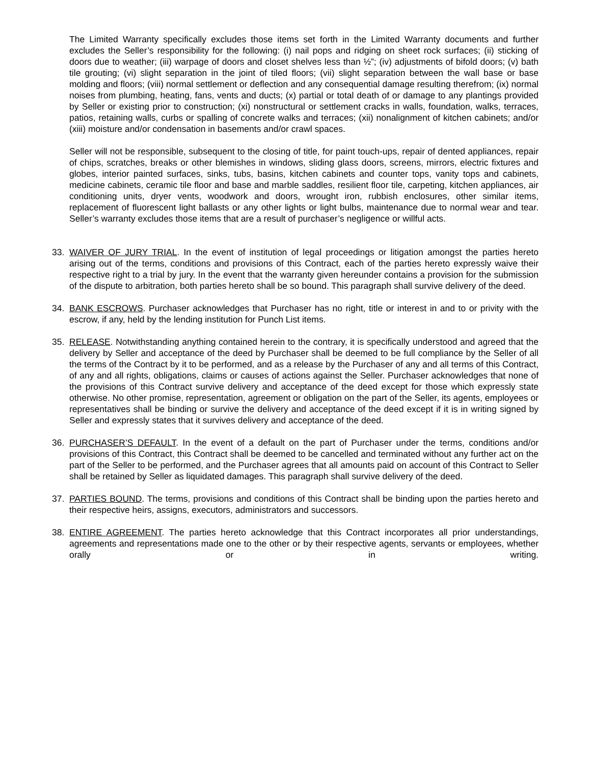The Limited Warranty specifically excludes those items set forth in the Limited Warranty documents and further excludes the Seller’s responsibility for the following: (i) nail pops and ridging on sheet rock surfaces; (ii) sticking of doors due to weather; (iii) warpage of doors and closet shelves less than ½”; (iv) adjustments of bifold doors; (v) bath tile grouting; (vi) slight separation in the joint of tiled floors; (vii) slight separation between the wall base or base molding and floors; (viii) normal settlement or deflection and any consequential damage resulting therefrom; (ix) normal noises from plumbing, heating, fans, vents and ducts; (x) partial or total death of or damage to any plantings provided by Seller or existing prior to construction; (xi) nonstructural or settlement cracks in walls, foundation, walks, terraces, patios, retaining walls, curbs or spalling of concrete walks and terraces; (xii) nonalignment of kitchen cabinets; and/or (xiii) moisture and/or condensation in basements and/or crawl spaces.
Seller will not be responsible, subsequent to the closing of title, for paint touch-ups, repair of dented appliances, repair of chips, scratches, breaks or other blemishes in windows, sliding glass doors, screens, mirrors, electric fixtures and globes, interior painted surfaces, sinks, tubs, basins, kitchen cabinets and counter tops, vanity tops and cabinets, medicine cabinets, ceramic tile floor and base and marble saddles, resilient floor tile, carpeting, kitchen appliances, air conditioning units, dryer vents, woodwork and doors, wrought iron, rubbish enclosures, other similar items, replacement of fluorescent light ballasts or any other lights or light bulbs, maintenance due to normal wear and tear. Seller’s warranty excludes those items that are a result of purchaser’s negligence or willful acts.
33. WAIVER OF JURY TRIAL. In the event of institution of legal proceedings or litigation amongst the parties hereto arising out of the terms, conditions and provisions of this Contract, each of the parties hereto expressly waive their respective right to a trial by jury. In the event that the warranty given hereunder contains a provision for the submission of the dispute to arbitration, both parties hereto shall be so bound. This paragraph shall survive delivery of the deed.
34. BANK ESCROWS. Purchaser acknowledges that Purchaser has no right, title or interest in and to or privity with the escrow, if any, held by the lending institution for Punch List items.
35. RELEASE. Notwithstanding anything contained herein to the contrary, it is specifically understood and agreed that the delivery by Seller and acceptance of the deed by Purchaser shall be deemed to be full compliance by the Seller of all the terms of the Contract by it to be performed, and as a release by the Purchaser of any and all terms of this Contract, of any and all rights, obligations, claims or causes of actions against the Seller. Purchaser acknowledges that none of the provisions of this Contract survive delivery and acceptance of the deed except for those which expressly state otherwise. No other promise, representation, agreement or obligation on the part of the Seller, its agents, employees or representatives shall be binding or survive the delivery and acceptance of the deed except if it is in writing signed by Seller and expressly states that it survives delivery and acceptance of the deed.
36. PURCHASER’S DEFAULT. In the event of a default on the part of Purchaser under the terms, conditions and/or provisions of this Contract, this Contract shall be deemed to be cancelled and terminated without any further act on the part of the Seller to be performed, and the Purchaser agrees that all amounts paid on account of this Contract to Seller shall be retained by Seller as liquidated damages. This paragraph shall survive delivery of the deed.
37. PARTIES BOUND. The terms, provisions and conditions of this Contract shall be binding upon the parties hereto and their respective heirs, assigns, executors, administrators and successors.
38. ENTIRE AGREEMENT. The parties hereto acknowledge that this Contract incorporates all prior understandings, agreements and representations made one to the other or by their respective agents, servants or employees, whether orally or in writing.